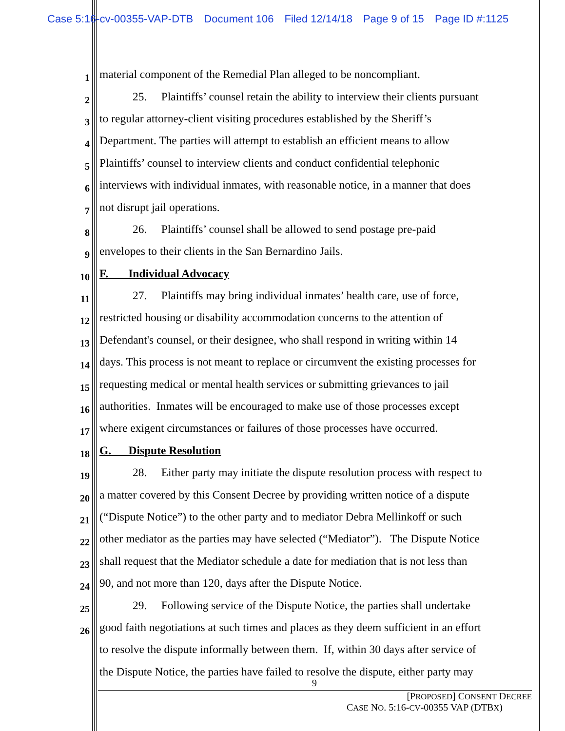Case 5:16-cv-00355-VAP-DTB Document 106 Filed 12/14/18 Page 9 of 15 Page ID #:1125
1
material component of the Remedial Plan alleged to be noncompliant.
2
25. Plaintiffs’ counsel retain the ability to interview their clients pursuant
3
to regular attorney-client visiting procedures established by the Sheriff’s
4
Department. The parties will attempt to establish an efficient means to allow
5
Plaintiffs’ counsel to interview clients and conduct confidential telephonic
6
interviews with individual inmates, with reasonable notice, in a manner that does
7
not disrupt jail operations.
8
26. Plaintiffs’ counsel shall be allowed to send postage pre-paid
9
envelopes to their clients in the San Bernardino Jails.
10
F. Individual Advocacy
11
27. Plaintiffs may bring individual inmates’ health care, use of force,
12
restricted housing or disability accommodation concerns to the attention of
13
Defendant's counsel, or their designee, who shall respond in writing within 14
14
days. This process is not meant to replace or circumvent the existing processes for
15
requesting medical or mental health services or submitting grievances to jail
16
authorities. Inmates will be encouraged to make use of those processes except
17
where exigent circumstances or failures of those processes have occurred.
18
G. Dispute Resolution
19
28. Either party may initiate the dispute resolution process with respect to
20
a matter covered by this Consent Decree by providing written notice of a dispute
21
(“Dispute Notice”) to the other party and to mediator Debra Mellinkoff or such
22
other mediator as the parties may have selected (“Mediator”). The Dispute Notice
23
shall request that the Mediator schedule a date for mediation that is not less than
24
90, and not more than 120, days after the Dispute Notice.
25
29. Following service of the Dispute Notice, the parties shall undertake
26
good faith negotiations at such times and places as they deem sufficient in an effort
to resolve the dispute informally between them. If, within 30 days after service of
the Dispute Notice, the parties have failed to resolve the dispute, either party may
9
[PROPOSED] CONSENT DECREE
CASE NO. 5:16-CV-00355 VAP (DTBX)